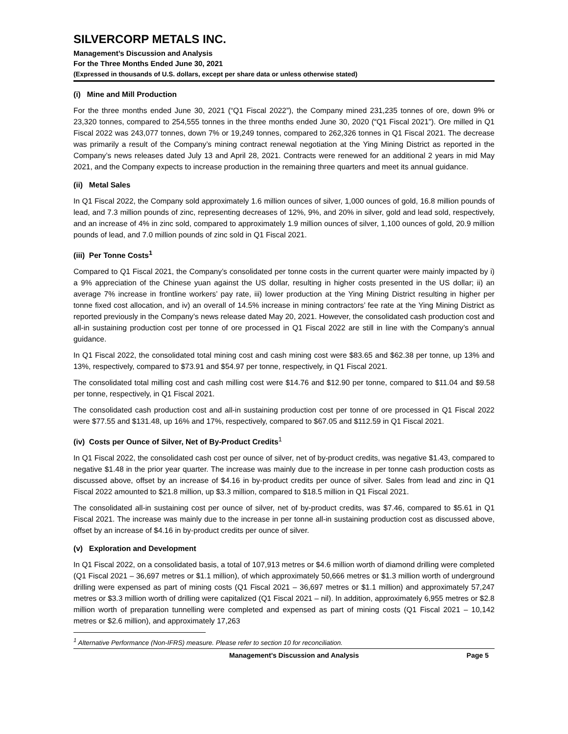SILVERCORP METALS INC.
Management’s Discussion and Analysis
For the Three Months Ended June 30, 2021
(Expressed in thousands of U.S. dollars, except per share data or unless otherwise stated)
(i) Mine and Mill Production
For the three months ended June 30, 2021 (“Q1 Fiscal 2022”), the Company mined 231,235 tonnes of ore, down 9% or 23,320 tonnes, compared to 254,555 tonnes in the three months ended June 30, 2020 (“Q1 Fiscal 2021”). Ore milled in Q1 Fiscal 2022 was 243,077 tonnes, down 7% or 19,249 tonnes, compared to 262,326 tonnes in Q1 Fiscal 2021. The decrease was primarily a result of the Company’s mining contract renewal negotiation at the Ying Mining District as reported in the Company’s news releases dated July 13 and April 28, 2021. Contracts were renewed for an additional 2 years in mid May 2021, and the Company expects to increase production in the remaining three quarters and meet its annual guidance.
(ii) Metal Sales
In Q1 Fiscal 2022, the Company sold approximately 1.6 million ounces of silver, 1,000 ounces of gold, 16.8 million pounds of lead, and 7.3 million pounds of zinc, representing decreases of 12%, 9%, and 20% in silver, gold and lead sold, respectively, and an increase of 4% in zinc sold, compared to approximately 1.9 million ounces of silver, 1,100 ounces of gold, 20.9 million pounds of lead, and 7.0 million pounds of zinc sold in Q1 Fiscal 2021.
(iii) Per Tonne Costs<sup>1</sup>
Compared to Q1 Fiscal 2021, the Company’s consolidated per tonne costs in the current quarter were mainly impacted by i) a 9% appreciation of the Chinese yuan against the US dollar, resulting in higher costs presented in the US dollar; ii) an average 7% increase in frontline workers’ pay rate, iii) lower production at the Ying Mining District resulting in higher per tonne fixed cost allocation, and iv) an overall of 14.5% increase in mining contractors’ fee rate at the Ying Mining District as reported previously in the Company’s news release dated May 20, 2021. However, the consolidated cash production cost and all-in sustaining production cost per tonne of ore processed in Q1 Fiscal 2022 are still in line with the Company’s annual guidance.
In Q1 Fiscal 2022, the consolidated total mining cost and cash mining cost were $83.65 and $62.38 per tonne, up 13% and 13%, respectively, compared to $73.91 and $54.97 per tonne, respectively, in Q1 Fiscal 2021.
The consolidated total milling cost and cash milling cost were $14.76 and $12.90 per tonne, compared to $11.04 and $9.58 per tonne, respectively, in Q1 Fiscal 2021.
The consolidated cash production cost and all-in sustaining production cost per tonne of ore processed in Q1 Fiscal 2022 were $77.55 and $131.48, up 16% and 17%, respectively, compared to $67.05 and $112.59 in Q1 Fiscal 2021.
(iv) Costs per Ounce of Silver, Net of By-Product Credits<sup>1</sup>
In Q1 Fiscal 2022, the consolidated cash cost per ounce of silver, net of by-product credits, was negative $1.43, compared to negative $1.48 in the prior year quarter. The increase was mainly due to the increase in per tonne cash production costs as discussed above, offset by an increase of $4.16 in by-product credits per ounce of silver. Sales from lead and zinc in Q1 Fiscal 2022 amounted to $21.8 million, up $3.3 million, compared to $18.5 million in Q1 Fiscal 2021.
The consolidated all-in sustaining cost per ounce of silver, net of by-product credits, was $7.46, compared to $5.61 in Q1 Fiscal 2021. The increase was mainly due to the increase in per tonne all-in sustaining production cost as discussed above, offset by an increase of $4.16 in by-product credits per ounce of silver.
(v) Exploration and Development
In Q1 Fiscal 2022, on a consolidated basis, a total of 107,913 metres or $4.6 million worth of diamond drilling were completed (Q1 Fiscal 2021 – 36,697 metres or $1.1 million), of which approximately 50,666 metres or $1.3 million worth of underground drilling were expensed as part of mining costs (Q1 Fiscal 2021 – 36,697 metres or $1.1 million) and approximately 57,247 metres or $3.3 million worth of drilling were capitalized (Q1 Fiscal 2021 – nil). In addition, approximately 6,955 metres or $2.8 million worth of preparation tunnelling were completed and expensed as part of mining costs (Q1 Fiscal 2021 – 10,142 metres or $2.6 million), and approximately 17,263
<sup>1</sup> Alternative Performance (Non-IFRS) measure. Please refer to section 10 for reconciliation.
Management’s Discussion and Analysis Page 5